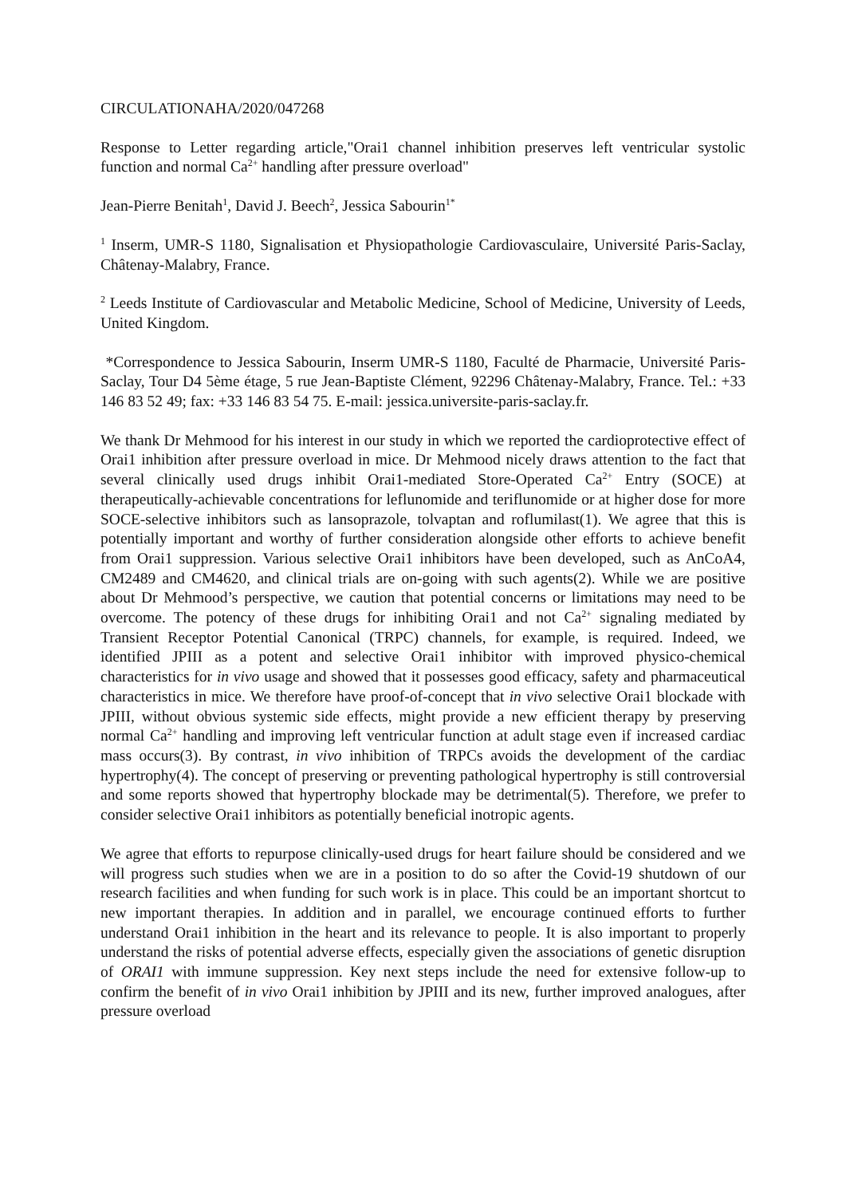CIRCULATIONAHA/2020/047268
Response to Letter regarding article,"Orai1 channel inhibition preserves left ventricular systolic function and normal Ca<sup>2+</sup> handling after pressure overload"
Jean-Pierre Benitah<sup>1</sup>, David J. Beech<sup>2</sup>, Jessica Sabourin<sup>1*</sup>
<sup>1</sup> Inserm, UMR-S 1180, Signalisation et Physiopathologie Cardiovasculaire, Université Paris-Saclay, Châtenay-Malabry, France.
<sup>2</sup> Leeds Institute of Cardiovascular and Metabolic Medicine, School of Medicine, University of Leeds, United Kingdom.
*Correspondence to Jessica Sabourin, Inserm UMR-S 1180, Faculté de Pharmacie, Université Paris-Saclay, Tour D4 5ème étage, 5 rue Jean-Baptiste Clément, 92296 Châtenay-Malabry, France. Tel.: +33 146 83 52 49; fax: +33 146 83 54 75. E-mail: jessica.universite-paris-saclay.fr.
We thank Dr Mehmood for his interest in our study in which we reported the cardioprotective effect of Orai1 inhibition after pressure overload in mice. Dr Mehmood nicely draws attention to the fact that several clinically used drugs inhibit Orai1-mediated Store-Operated Ca<sup>2+</sup> Entry (SOCE) at therapeutically-achievable concentrations for leflunomide and teriflunomide or at higher dose for more SOCE-selective inhibitors such as lansoprazole, tolvaptan and roflumilast(1). We agree that this is potentially important and worthy of further consideration alongside other efforts to achieve benefit from Orai1 suppression. Various selective Orai1 inhibitors have been developed, such as AnCoA4, CM2489 and CM4620, and clinical trials are on-going with such agents(2). While we are positive about Dr Mehmood’s perspective, we caution that potential concerns or limitations may need to be overcome. The potency of these drugs for inhibiting Orai1 and not Ca<sup>2+</sup> signaling mediated by Transient Receptor Potential Canonical (TRPC) channels, for example, is required. Indeed, we identified JPIII as a potent and selective Orai1 inhibitor with improved physico-chemical characteristics for in vivo usage and showed that it possesses good efficacy, safety and pharmaceutical characteristics in mice. We therefore have proof-of-concept that in vivo selective Orai1 blockade with JPIII, without obvious systemic side effects, might provide a new efficient therapy by preserving normal Ca<sup>2+</sup> handling and improving left ventricular function at adult stage even if increased cardiac mass occurs(3). By contrast, in vivo inhibition of TRPCs avoids the development of the cardiac hypertrophy(4). The concept of preserving or preventing pathological hypertrophy is still controversial and some reports showed that hypertrophy blockade may be detrimental(5). Therefore, we prefer to consider selective Orai1 inhibitors as potentially beneficial inotropic agents.
We agree that efforts to repurpose clinically-used drugs for heart failure should be considered and we will progress such studies when we are in a position to do so after the Covid-19 shutdown of our research facilities and when funding for such work is in place. This could be an important shortcut to new important therapies. In addition and in parallel, we encourage continued efforts to further understand Orai1 inhibition in the heart and its relevance to people. It is also important to properly understand the risks of potential adverse effects, especially given the associations of genetic disruption of ORAI1 with immune suppression. Key next steps include the need for extensive follow-up to confirm the benefit of in vivo Orai1 inhibition by JPIII and its new, further improved analogues, after pressure overload